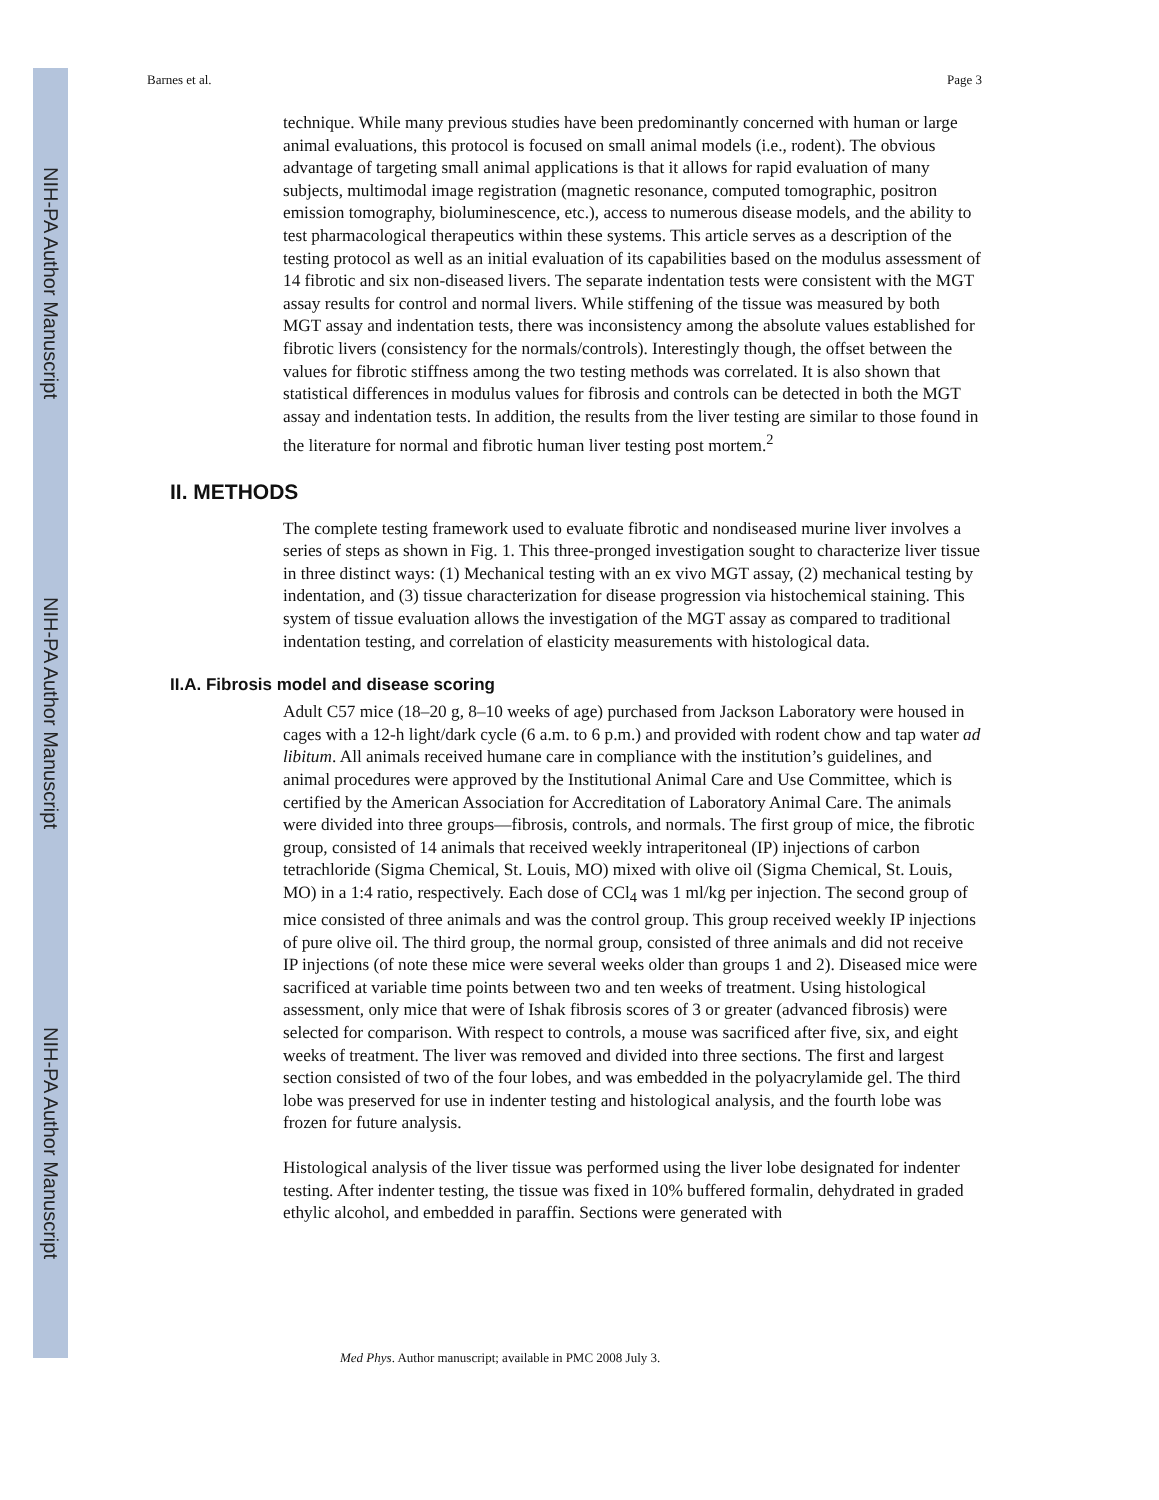NIH-PA Author Manuscript
NIH-PA Author Manuscript
NIH-PA Author Manuscript
Barnes et al. Page 3
technique. While many previous studies have been predominantly concerned with human or large animal evaluations, this protocol is focused on small animal models (i.e., rodent). The obvious advantage of targeting small animal applications is that it allows for rapid evaluation of many subjects, multimodal image registration (magnetic resonance, computed tomographic, positron emission tomography, bioluminescence, etc.), access to numerous disease models, and the ability to test pharmacological therapeutics within these systems. This article serves as a description of the testing protocol as well as an initial evaluation of its capabilities based on the modulus assessment of 14 fibrotic and six non-diseased livers. The separate indentation tests were consistent with the MGT assay results for control and normal livers. While stiffening of the tissue was measured by both MGT assay and indentation tests, there was inconsistency among the absolute values established for fibrotic livers (consistency for the normals/controls). Interestingly though, the offset between the values for fibrotic stiffness among the two testing methods was correlated. It is also shown that statistical differences in modulus values for fibrosis and controls can be detected in both the MGT assay and indentation tests. In addition, the results from the liver testing are similar to those found in the literature for normal and fibrotic human liver testing post mortem.<sup>2</sup>
II. METHODS
The complete testing framework used to evaluate fibrotic and nondiseased murine liver involves a series of steps as shown in Fig. 1. This three-pronged investigation sought to characterize liver tissue in three distinct ways: (1) Mechanical testing with an ex vivo MGT assay, (2) mechanical testing by indentation, and (3) tissue characterization for disease progression via histochemical staining. This system of tissue evaluation allows the investigation of the MGT assay as compared to traditional indentation testing, and correlation of elasticity measurements with histological data.
II.A. Fibrosis model and disease scoring
Adult C57 mice (18–20 g, 8–10 weeks of age) purchased from Jackson Laboratory were housed in cages with a 12-h light/dark cycle (6 a.m. to 6 p.m.) and provided with rodent chow and tap water ad libitum. All animals received humane care in compliance with the institution’s guidelines, and animal procedures were approved by the Institutional Animal Care and Use Committee, which is certified by the American Association for Accreditation of Laboratory Animal Care. The animals were divided into three groups—fibrosis, controls, and normals. The first group of mice, the fibrotic group, consisted of 14 animals that received weekly intraperitoneal (IP) injections of carbon tetrachloride (Sigma Chemical, St. Louis, MO) mixed with olive oil (Sigma Chemical, St. Louis, MO) in a 1:4 ratio, respectively. Each dose of CCl<sub>4</sub> was 1 ml/kg per injection. The second group of mice consisted of three animals and was the control group. This group received weekly IP injections of pure olive oil. The third group, the normal group, consisted of three animals and did not receive IP injections (of note these mice were several weeks older than groups 1 and 2). Diseased mice were sacrificed at variable time points between two and ten weeks of treatment. Using histological assessment, only mice that were of Ishak fibrosis scores of 3 or greater (advanced fibrosis) were selected for comparison. With respect to controls, a mouse was sacrificed after five, six, and eight weeks of treatment. The liver was removed and divided into three sections. The first and largest section consisted of two of the four lobes, and was embedded in the polyacrylamide gel. The third lobe was preserved for use in indenter testing and histological analysis, and the fourth lobe was frozen for future analysis.
Histological analysis of the liver tissue was performed using the liver lobe designated for indenter testing. After indenter testing, the tissue was fixed in 10% buffered formalin, dehydrated in graded ethylic alcohol, and embedded in paraffin. Sections were generated with
Med Phys. Author manuscript; available in PMC 2008 July 3.